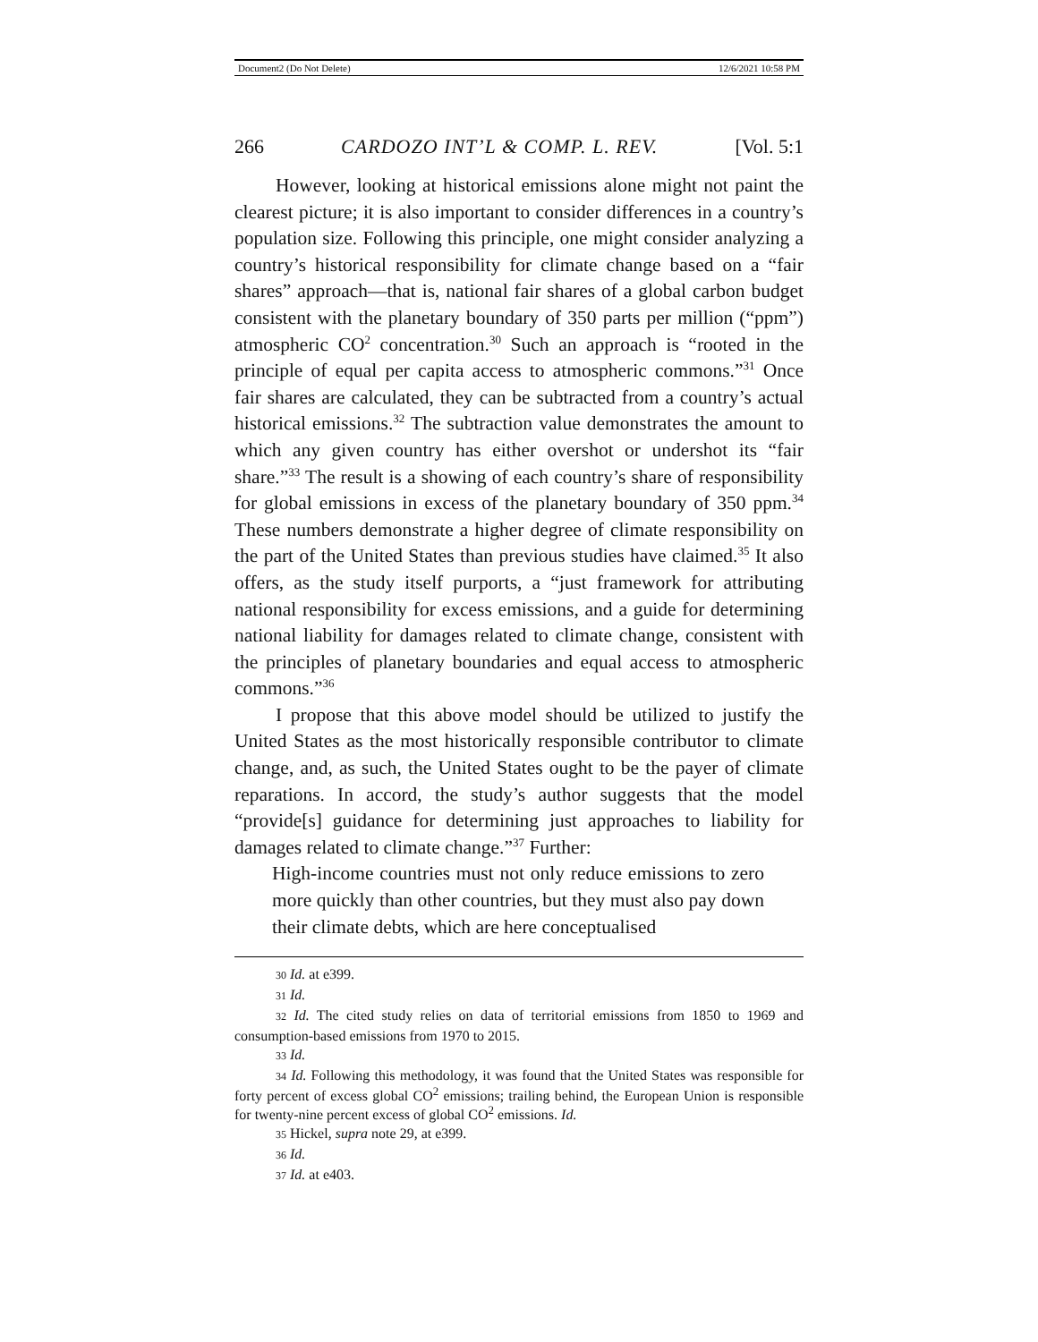Document2 (Do Not Delete) 12/6/2021 10:58 PM
266 CARDOZO INT’L & COMP. L. REV. [Vol. 5:1
However, looking at historical emissions alone might not paint the clearest picture; it is also important to consider differences in a country’s population size. Following this principle, one might consider analyzing a country’s historical responsibility for climate change based on a “fair shares” approach—that is, national fair shares of a global carbon budget consistent with the planetary boundary of 350 parts per million (“ppm”) atmospheric CO<sup>2</sup> concentration.<sup>30</sup> Such an approach is “rooted in the principle of equal per capita access to atmospheric commons.”<sup>31</sup> Once fair shares are calculated, they can be subtracted from a country’s actual historical emissions.<sup>32</sup> The subtraction value demonstrates the amount to which any given country has either overshot or undershot its “fair share.”<sup>33</sup> The result is a showing of each country’s share of responsibility for global emissions in excess of the planetary boundary of 350 ppm.<sup>34</sup> These numbers demonstrate a higher degree of climate responsibility on the part of the United States than previous studies have claimed.<sup>35</sup> It also offers, as the study itself purports, a “just framework for attributing national responsibility for excess emissions, and a guide for determining national liability for damages related to climate change, consistent with the principles of planetary boundaries and equal access to atmospheric commons.”<sup>36</sup>
I propose that this above model should be utilized to justify the United States as the most historically responsible contributor to climate change, and, as such, the United States ought to be the payer of climate reparations. In accord, the study’s author suggests that the model “provide[s] guidance for determining just approaches to liability for damages related to climate change.”<sup>37</sup> Further:
High-income countries must not only reduce emissions to zero more quickly than other countries, but they must also pay down their climate debts, which are here conceptualised
30 Id. at e399.
31 Id.
32 Id. The cited study relies on data of territorial emissions from 1850 to 1969 and consumption-based emissions from 1970 to 2015.
33 Id.
34 Id. Following this methodology, it was found that the United States was responsible for forty percent of excess global CO<sup>2</sup> emissions; trailing behind, the European Union is responsible for twenty-nine percent excess of global CO<sup>2</sup> emissions. Id.
35 Hickel, supra note 29, at e399.
36 Id.
37 Id. at e403.